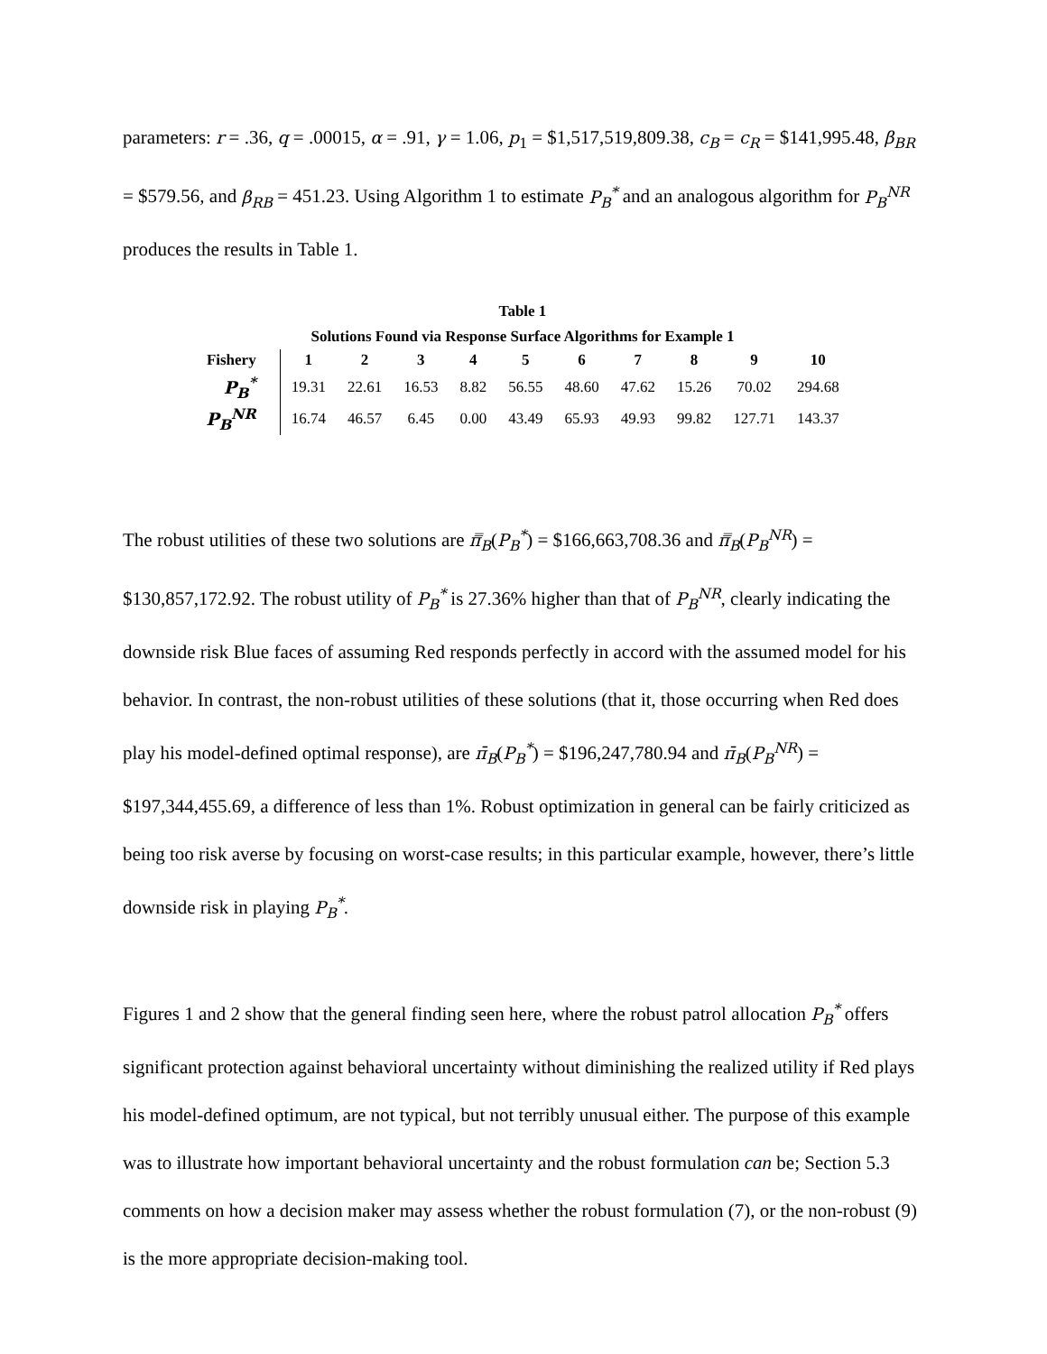parameters: r = .36, q = .00015, α = .91, γ = 1.06, p<sub>1</sub> = $1,517,519,809.38, c<sub>B</sub> = c<sub>R</sub> = $141,995.48, β<sub>BR</sub> = $579.56, and β<sub>RB</sub> = 451.23. Using Algorithm 1 to estimate P<sub>B</sub><sup>*</sup> and an analogous algorithm for P<sub>B</sub><sup>NR</sup> produces the results in Table 1.
Table 1
Solutions Found via Response Surface Algorithms for Example 1
| Fishery | 1 | 2 | 3 | 4 | 5 | 6 | 7 | 8 | 9 | 10 |
| --- | --- | --- | --- | --- | --- | --- | --- | --- | --- | --- |
| P<sub>B</sub><sup>*</sup> | 19.31 | 22.61 | 16.53 | 8.82 | 56.55 | 48.60 | 47.62 | 15.26 | 70.02 | 294.68 |
| P<sub>B</sub><sup>NR</sup> | 16.74 | 46.57 | 6.45 | 0.00 | 43.49 | 65.93 | 49.93 | 99.82 | 127.71 | 143.37 |
The robust utilities of these two solutions are π̿<sub>B</sub>(P<sub>B</sub><sup>*</sup>) = $166,663,708.36 and π̿<sub>B</sub>(P<sub>B</sub><sup>NR</sup>) = $130,857,172.92. The robust utility of P<sub>B</sub><sup>*</sup> is 27.36% higher than that of P<sub>B</sub><sup>NR</sup>, clearly indicating the downside risk Blue faces of assuming Red responds perfectly in accord with the assumed model for his behavior. In contrast, the non-robust utilities of these solutions (that it, those occurring when Red does play his model-defined optimal response), are π̄<sub>B</sub>(P<sub>B</sub><sup>*</sup>) = $196,247,780.94 and π̄<sub>B</sub>(P<sub>B</sub><sup>NR</sup>) = $197,344,455.69, a difference of less than 1%. Robust optimization in general can be fairly criticized as being too risk averse by focusing on worst-case results; in this particular example, however, there’s little downside risk in playing P<sub>B</sub><sup>*</sup>.
Figures 1 and 2 show that the general finding seen here, where the robust patrol allocation P<sub>B</sub><sup>*</sup> offers significant protection against behavioral uncertainty without diminishing the realized utility if Red plays his model-defined optimum, are not typical, but not terribly unusual either. The purpose of this example was to illustrate how important behavioral uncertainty and the robust formulation can be; Section 5.3 comments on how a decision maker may assess whether the robust formulation (7), or the non-robust (9) is the more appropriate decision-making tool.